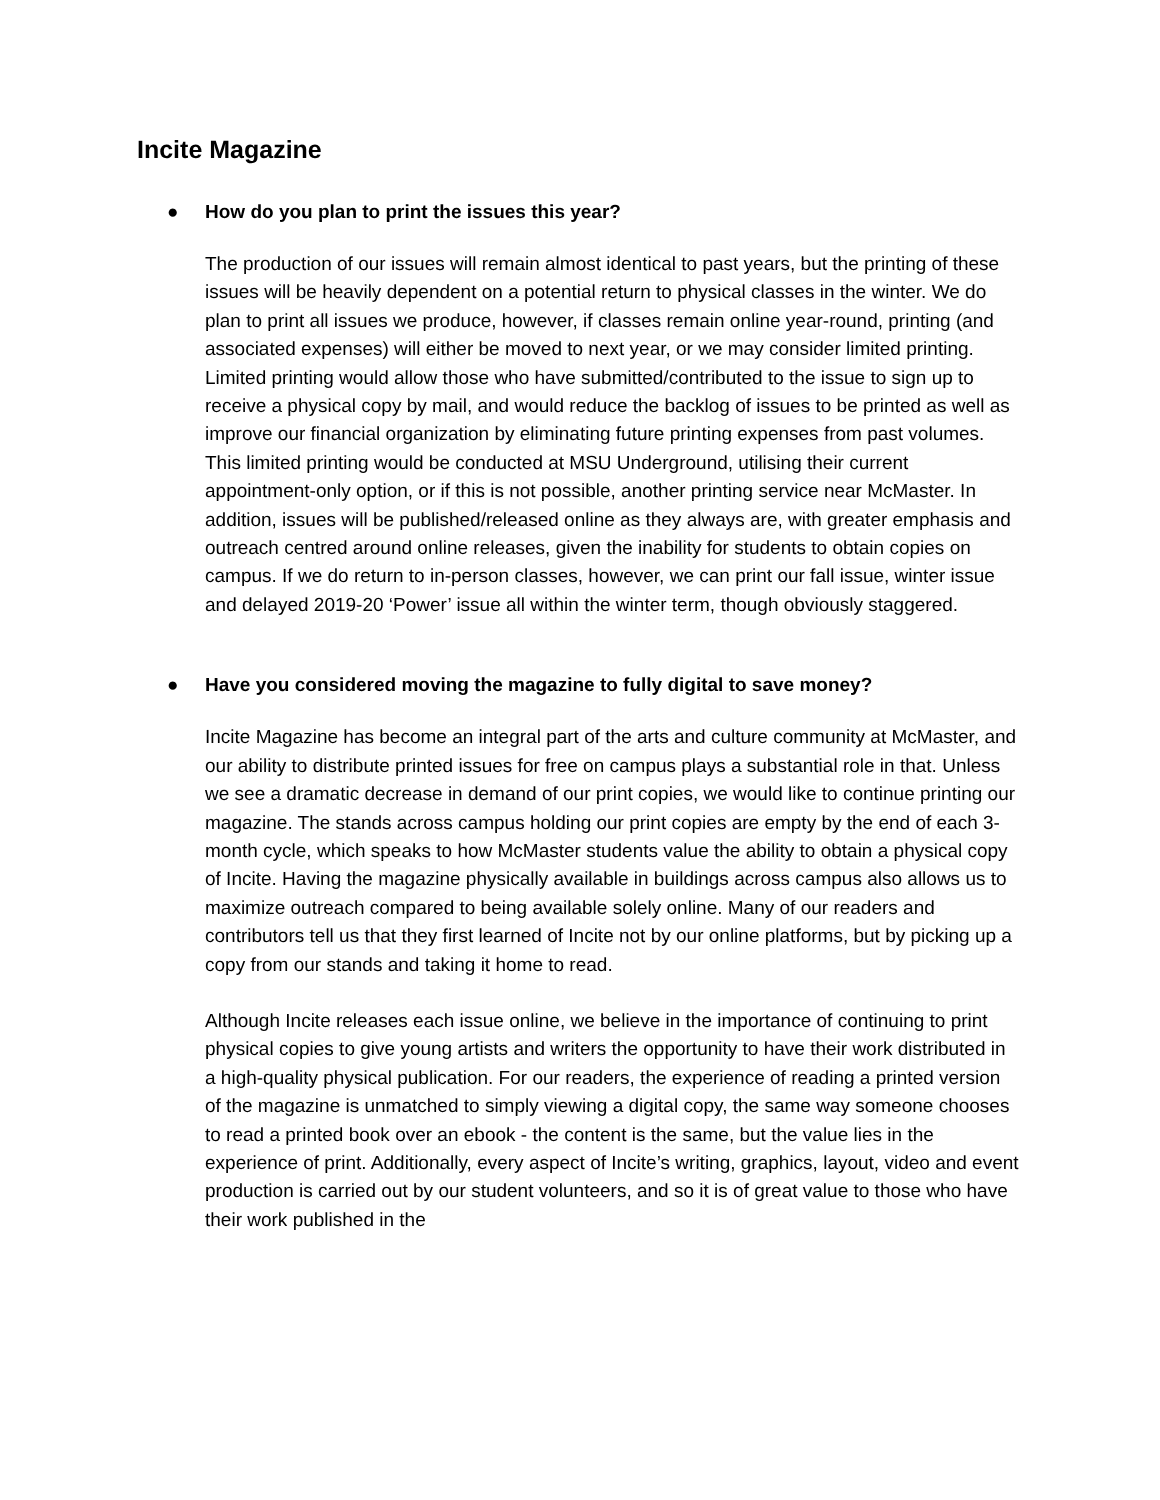Incite Magazine
● How do you plan to print the issues this year?
The production of our issues will remain almost identical to past years, but the printing of these issues will be heavily dependent on a potential return to physical classes in the winter. We do plan to print all issues we produce, however, if classes remain online year-round, printing (and associated expenses) will either be moved to next year, or we may consider limited printing. Limited printing would allow those who have submitted/contributed to the issue to sign up to receive a physical copy by mail, and would reduce the backlog of issues to be printed as well as improve our financial organization by eliminating future printing expenses from past volumes. This limited printing would be conducted at MSU Underground, utilising their current appointment-only option, or if this is not possible, another printing service near McMaster. In addition, issues will be published/released online as they always are, with greater emphasis and outreach centred around online releases, given the inability for students to obtain copies on campus. If we do return to in-person classes, however, we can print our fall issue, winter issue and delayed 2019-20 ‘Power’ issue all within the winter term, though obviously staggered.
● Have you considered moving the magazine to fully digital to save money?
Incite Magazine has become an integral part of the arts and culture community at McMaster, and our ability to distribute printed issues for free on campus plays a substantial role in that. Unless we see a dramatic decrease in demand of our print copies, we would like to continue printing our magazine. The stands across campus holding our print copies are empty by the end of each 3-month cycle, which speaks to how McMaster students value the ability to obtain a physical copy of Incite. Having the magazine physically available in buildings across campus also allows us to maximize outreach compared to being available solely online. Many of our readers and contributors tell us that they first learned of Incite not by our online platforms, but by picking up a copy from our stands and taking it home to read.
Although Incite releases each issue online, we believe in the importance of continuing to print physical copies to give young artists and writers the opportunity to have their work distributed in a high-quality physical publication. For our readers, the experience of reading a printed version of the magazine is unmatched to simply viewing a digital copy, the same way someone chooses to read a printed book over an ebook - the content is the same, but the value lies in the experience of print. Additionally, every aspect of Incite’s writing, graphics, layout, video and event production is carried out by our student volunteers, and so it is of great value to those who have their work published in the